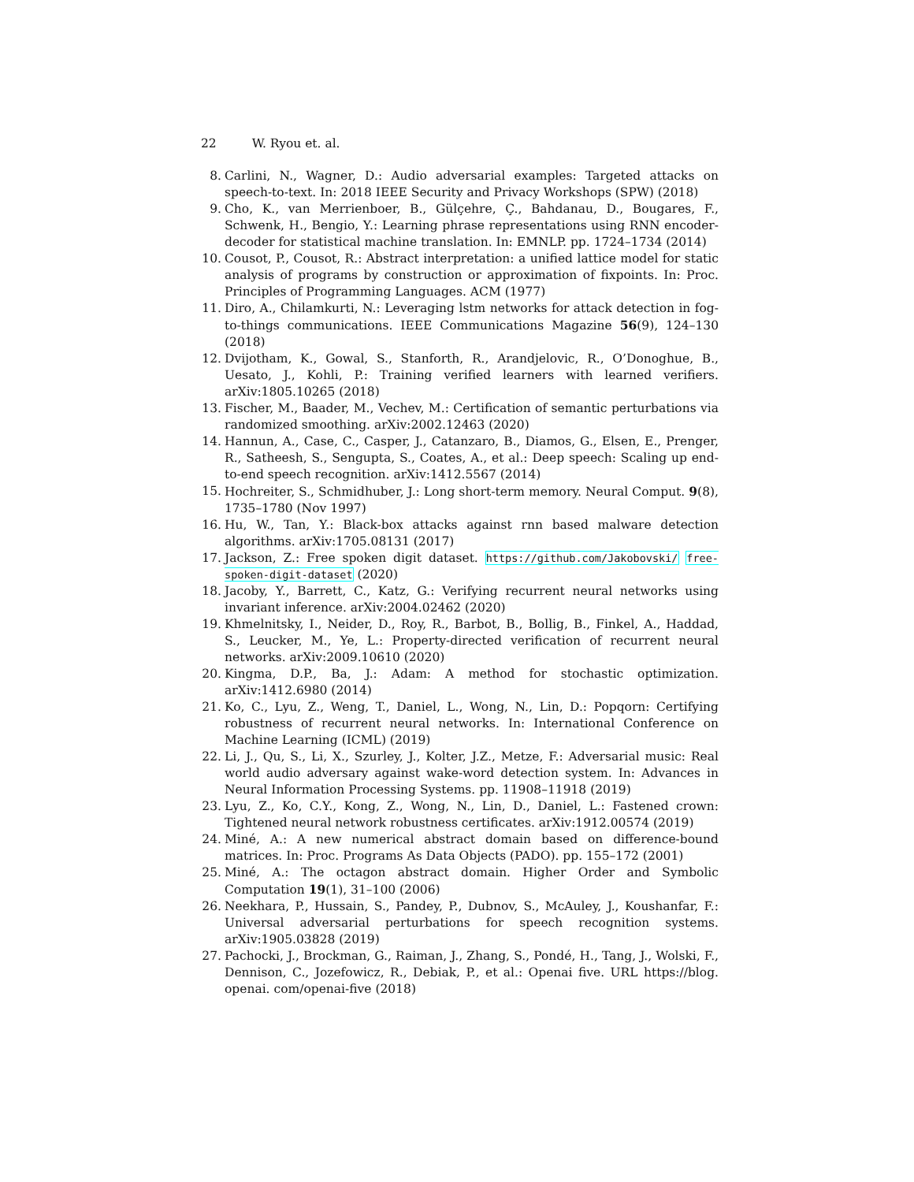22 W. Ryou et. al.
8. Carlini, N., Wagner, D.: Audio adversarial examples: Targeted attacks on speech-to-text. In: 2018 IEEE Security and Privacy Workshops (SPW) (2018)
9. Cho, K., van Merrienboer, B., Gülçehre, Ç., Bahdanau, D., Bougares, F., Schwenk, H., Bengio, Y.: Learning phrase representations using RNN encoder-decoder for statistical machine translation. In: EMNLP. pp. 1724–1734 (2014)
10. Cousot, P., Cousot, R.: Abstract interpretation: a unified lattice model for static analysis of programs by construction or approximation of fixpoints. In: Proc. Principles of Programming Languages. ACM (1977)
11. Diro, A., Chilamkurti, N.: Leveraging lstm networks for attack detection in fog-to-things communications. IEEE Communications Magazine 56(9), 124–130 (2018)
12. Dvijotham, K., Gowal, S., Stanforth, R., Arandjelovic, R., O’Donoghue, B., Uesato, J., Kohli, P.: Training verified learners with learned verifiers. arXiv:1805.10265 (2018)
13. Fischer, M., Baader, M., Vechev, M.: Certification of semantic perturbations via randomized smoothing. arXiv:2002.12463 (2020)
14. Hannun, A., Case, C., Casper, J., Catanzaro, B., Diamos, G., Elsen, E., Prenger, R., Satheesh, S., Sengupta, S., Coates, A., et al.: Deep speech: Scaling up end-to-end speech recognition. arXiv:1412.5567 (2014)
15. Hochreiter, S., Schmidhuber, J.: Long short-term memory. Neural Comput. 9(8), 1735–1780 (Nov 1997)
16. Hu, W., Tan, Y.: Black-box attacks against rnn based malware detection algorithms. arXiv:1705.08131 (2017)
17. Jackson, Z.: Free spoken digit dataset. https://github.com/Jakobovski/ free-spoken-digit-dataset (2020)
18. Jacoby, Y., Barrett, C., Katz, G.: Verifying recurrent neural networks using invariant inference. arXiv:2004.02462 (2020)
19. Khmelnitsky, I., Neider, D., Roy, R., Barbot, B., Bollig, B., Finkel, A., Haddad, S., Leucker, M., Ye, L.: Property-directed verification of recurrent neural networks. arXiv:2009.10610 (2020)
20. Kingma, D.P., Ba, J.: Adam: A method for stochastic optimization. arXiv:1412.6980 (2014)
21. Ko, C., Lyu, Z., Weng, T., Daniel, L., Wong, N., Lin, D.: Popqorn: Certifying robustness of recurrent neural networks. In: International Conference on Machine Learning (ICML) (2019)
22. Li, J., Qu, S., Li, X., Szurley, J., Kolter, J.Z., Metze, F.: Adversarial music: Real world audio adversary against wake-word detection system. In: Advances in Neural Information Processing Systems. pp. 11908–11918 (2019)
23. Lyu, Z., Ko, C.Y., Kong, Z., Wong, N., Lin, D., Daniel, L.: Fastened crown: Tightened neural network robustness certificates. arXiv:1912.00574 (2019)
24. Miné, A.: A new numerical abstract domain based on difference-bound matrices. In: Proc. Programs As Data Objects (PADO). pp. 155–172 (2001)
25. Miné, A.: The octagon abstract domain. Higher Order and Symbolic Computation 19(1), 31–100 (2006)
26. Neekhara, P., Hussain, S., Pandey, P., Dubnov, S., McAuley, J., Koushanfar, F.: Universal adversarial perturbations for speech recognition systems. arXiv:1905.03828 (2019)
27. Pachocki, J., Brockman, G., Raiman, J., Zhang, S., Pondé, H., Tang, J., Wolski, F., Dennison, C., Jozefowicz, R., Debiak, P., et al.: Openai five. URL https://blog. openai. com/openai-five (2018)